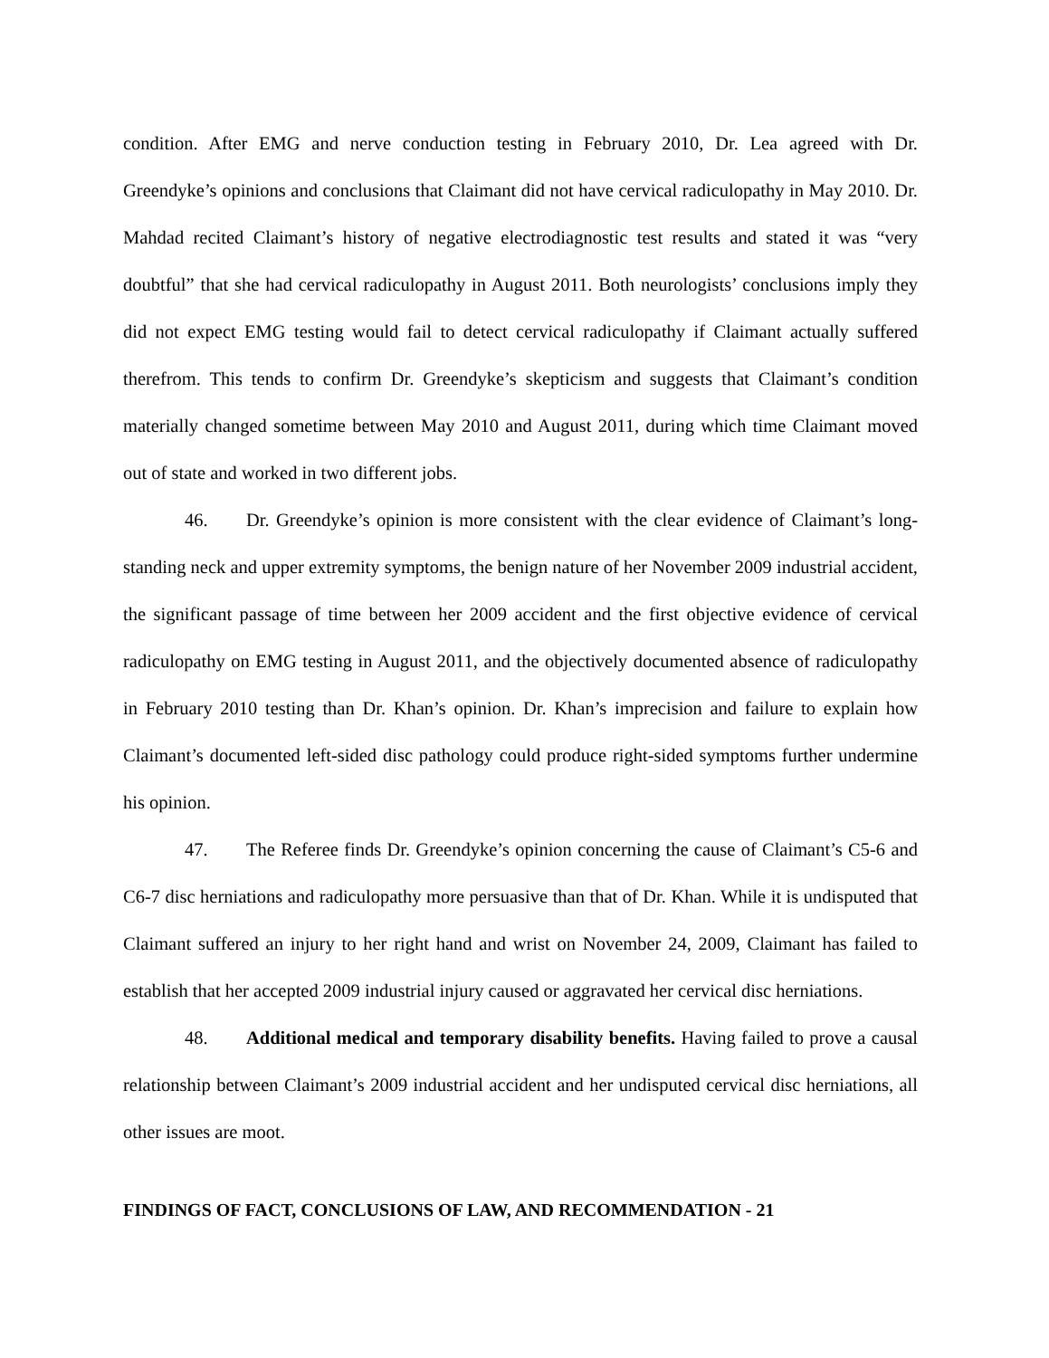condition. After EMG and nerve conduction testing in February 2010, Dr. Lea agreed with Dr. Greendyke’s opinions and conclusions that Claimant did not have cervical radiculopathy in May 2010. Dr. Mahdad recited Claimant’s history of negative electrodiagnostic test results and stated it was “very doubtful” that she had cervical radiculopathy in August 2011. Both neurologists’ conclusions imply they did not expect EMG testing would fail to detect cervical radiculopathy if Claimant actually suffered therefrom. This tends to confirm Dr. Greendyke’s skepticism and suggests that Claimant’s condition materially changed sometime between May 2010 and August 2011, during which time Claimant moved out of state and worked in two different jobs.
46. Dr. Greendyke’s opinion is more consistent with the clear evidence of Claimant’s long-standing neck and upper extremity symptoms, the benign nature of her November 2009 industrial accident, the significant passage of time between her 2009 accident and the first objective evidence of cervical radiculopathy on EMG testing in August 2011, and the objectively documented absence of radiculopathy in February 2010 testing than Dr. Khan’s opinion. Dr. Khan’s imprecision and failure to explain how Claimant’s documented left-sided disc pathology could produce right-sided symptoms further undermine his opinion.
47. The Referee finds Dr. Greendyke’s opinion concerning the cause of Claimant’s C5-6 and C6-7 disc herniations and radiculopathy more persuasive than that of Dr. Khan. While it is undisputed that Claimant suffered an injury to her right hand and wrist on November 24, 2009, Claimant has failed to establish that her accepted 2009 industrial injury caused or aggravated her cervical disc herniations.
48. Additional medical and temporary disability benefits. Having failed to prove a causal relationship between Claimant’s 2009 industrial accident and her undisputed cervical disc herniations, all other issues are moot.
FINDINGS OF FACT, CONCLUSIONS OF LAW, AND RECOMMENDATION - 21